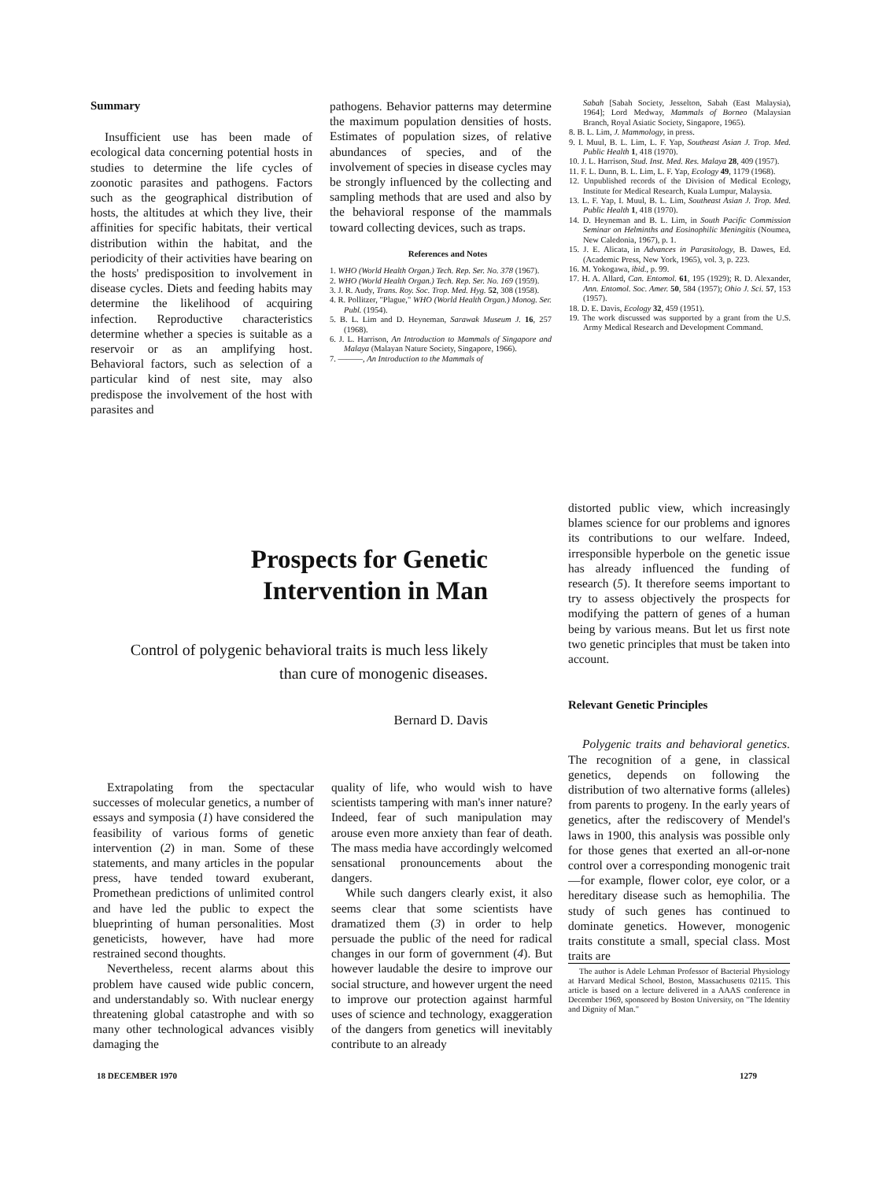Summary
Insufficient use has been made of ecological data concerning potential hosts in studies to determine the life cycles of zoonotic parasites and pathogens. Factors such as the geographical distribution of hosts, the altitudes at which they live, their affinities for specific habitats, their vertical distribution within the habitat, and the periodicity of their activities have bearing on the hosts' predisposition to involvement in disease cycles. Diets and feeding habits may determine the likelihood of acquiring infection. Reproductive characteristics determine whether a species is suitable as a reservoir or as an amplifying host. Behavioral factors, such as selection of a particular kind of nest site, may also predispose the involvement of the host with parasites and
pathogens. Behavior patterns may determine the maximum population densities of hosts. Estimates of population sizes, of relative abundances of species, and of the involvement of species in disease cycles may be strongly influenced by the collecting and sampling methods that are used and also by the behavioral response of the mammals toward collecting devices, such as traps.
References and Notes
1. WHO (World Health Organ.) Tech. Rep. Ser. No. 378 (1967).
2. WHO (World Health Organ.) Tech. Rep. Ser. No. 169 (1959).
3. J. R. Audy, Trans. Roy. Soc. Trop. Med. Hyg. 52, 308 (1958).
4. R. Pollitzer, "Plague," WHO (World Health Organ.) Monog. Ser. Publ. (1954).
5. B. L. Lim and D. Heyneman, Sarawak Museum J. 16, 257 (1968).
6. J. L. Harrison, An Introduction to Mammals of Singapore and Malaya (Malayan Nature Society, Singapore, 1966).
7. ———, An Introduction to the Mammals of
Sabah [Sabah Society, Jesselton, Sabah (East Malaysia), 1964]; Lord Medway, Mammals of Borneo (Malaysian Branch, Royal Asiatic Society, Singapore, 1965).
8. B. L. Lim, J. Mammology, in press.
9. I. Muul, B. L. Lim, L. F. Yap, Southeast Asian J. Trop. Med. Public Health 1, 418 (1970).
10. J. L. Harrison, Stud. Inst. Med. Res. Malaya 28, 409 (1957).
11. F. L. Dunn, B. L. Lim, L. F. Yap, Ecology 49, 1179 (1968).
12. Unpublished records of the Division of Medical Ecology, Institute for Medical Research, Kuala Lumpur, Malaysia.
13. L. F. Yap, I. Muul, B. L. Lim, Southeast Asian J. Trop. Med. Public Health 1, 418 (1970).
14. D. Heyneman and B. L. Lim, in South Pacific Commission Seminar on Helminths and Eosinophilic Meningitis (Noumea, New Caledonia, 1967), p. 1.
15. J. E. Alicata, in Advances in Parasitology, B. Dawes, Ed. (Academic Press, New York, 1965), vol. 3, p. 223.
16. M. Yokogawa, ibid., p. 99.
17. H. A. Allard, Can. Entomol. 61, 195 (1929); R. D. Alexander, Ann. Entomol. Soc. Amer. 50, 584 (1957); Ohio J. Sci. 57, 153 (1957).
18. D. E. Davis, Ecology 32, 459 (1951).
19. The work discussed was supported by a grant from the U.S. Army Medical Research and Development Command.
Prospects for Genetic
Intervention in Man
Control of polygenic behavioral traits is much less likely than cure of monogenic diseases.
Bernard D. Davis
Extrapolating from the spectacular successes of molecular genetics, a number of essays and symposia (1) have considered the feasibility of various forms of genetic intervention (2) in man. Some of these statements, and many articles in the popular press, have tended toward exuberant, Promethean predictions of unlimited control and have led the public to expect the blueprinting of human personalities. Most geneticists, however, have had more restrained second thoughts.
Nevertheless, recent alarms about this problem have caused wide public concern, and understandably so. With nuclear energy threatening global catastrophe and with so many other technological advances visibly damaging the
quality of life, who would wish to have scientists tampering with man's inner nature? Indeed, fear of such manipulation may arouse even more anxiety than fear of death. The mass media have accordingly welcomed sensational pronouncements about the dangers.
While such dangers clearly exist, it also seems clear that some scientists have dramatized them (3) in order to help persuade the public of the need for radical changes in our form of government (4). But however laudable the desire to improve our social structure, and however urgent the need to improve our protection against harmful uses of science and technology, exaggeration of the dangers from genetics will inevitably contribute to an already
distorted public view, which increasingly blames science for our problems and ignores its contributions to our welfare. Indeed, irresponsible hyperbole on the genetic issue has already influenced the funding of research (5). It therefore seems important to try to assess objectively the prospects for modifying the pattern of genes of a human being by various means. But let us first note two genetic principles that must be taken into account.
Relevant Genetic Principles
Polygenic traits and behavioral genetics. The recognition of a gene, in classical genetics, depends on following the distribution of two alternative forms (alleles) from parents to progeny. In the early years of genetics, after the rediscovery of Mendel's laws in 1900, this analysis was possible only for those genes that exerted an all-or-none control over a corresponding monogenic trait—for example, flower color, eye color, or a hereditary disease such as hemophilia. The study of such genes has continued to dominate genetics. However, monogenic traits constitute a small, special class. Most traits are
The author is Adele Lehman Professor of Bacterial Physiology at Harvard Medical School, Boston, Massachusetts 02115. This article is based on a lecture delivered in a AAAS conference in December 1969, sponsored by Boston University, on "The Identity and Dignity of Man."
18 DECEMBER 1970 1279